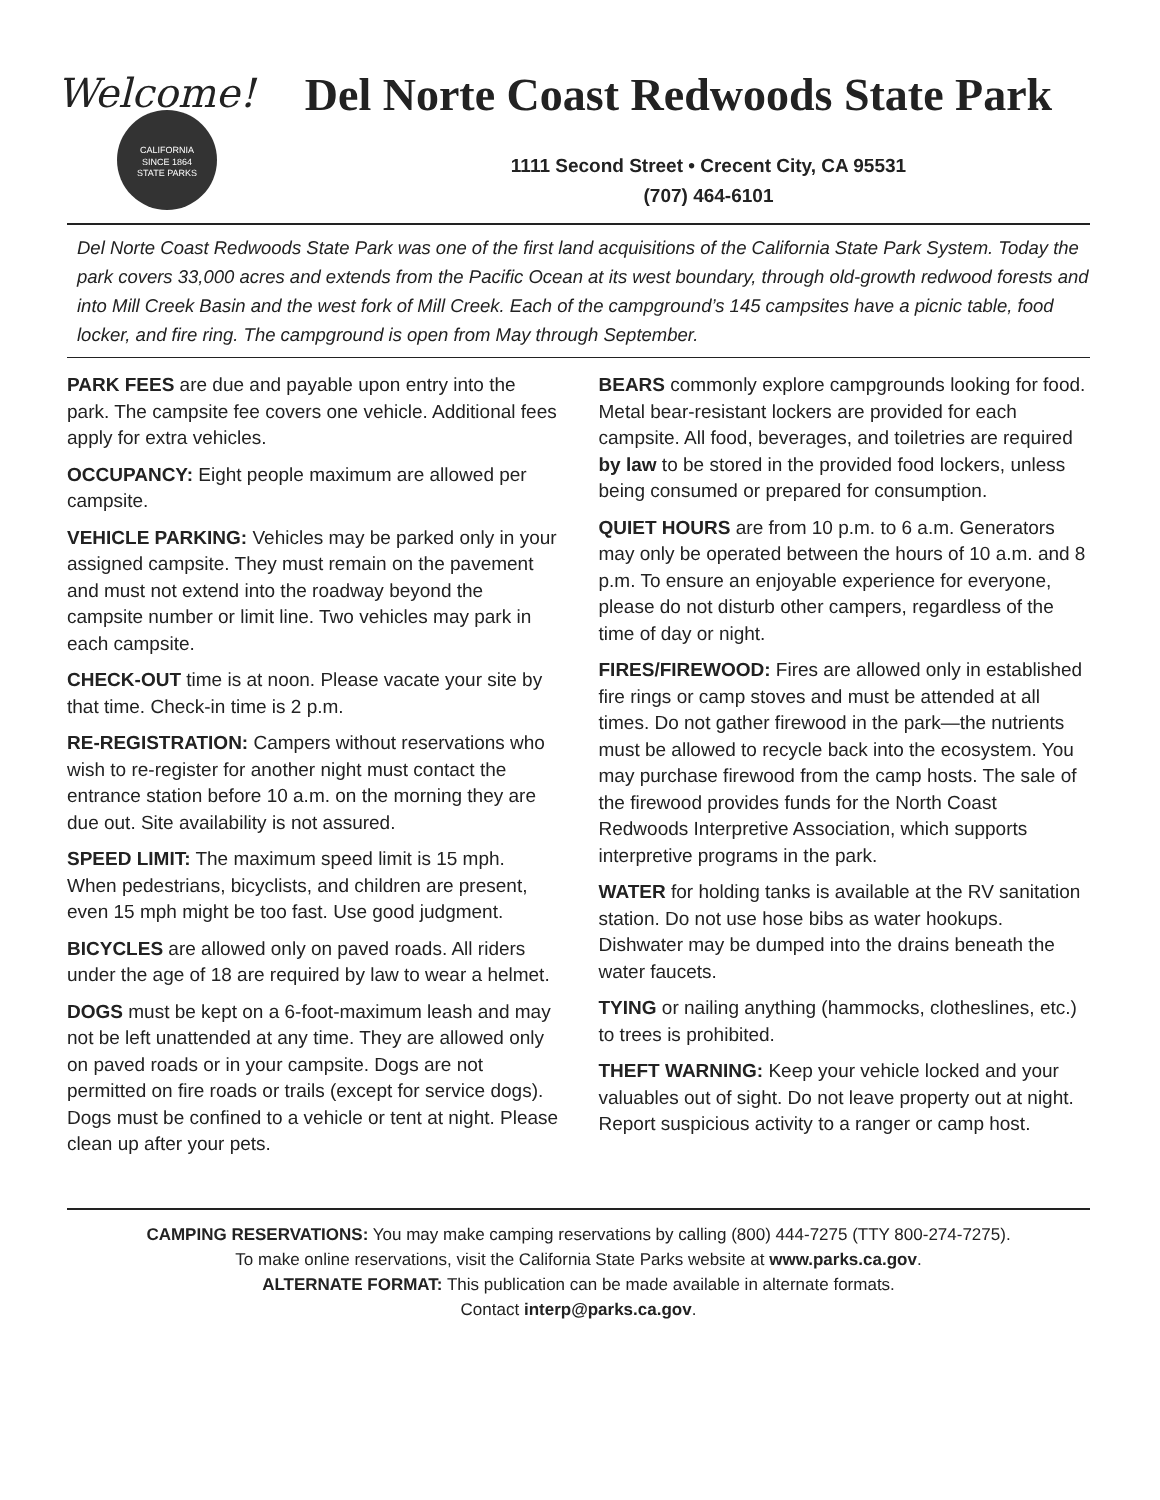Welcome!
CALIFORNIA
SINCE 1864
STATE PARKS
Del Norte Coast Redwoods State Park
1111 Second Street • Crecent City, CA 95531
(707) 464-6101
Del Norte Coast Redwoods State Park was one of the first land acquisitions of the California State Park System. Today the park covers 33,000 acres and extends from the Pacific Ocean at its west boundary, through old-growth redwood forests and into Mill Creek Basin and the west fork of Mill Creek. Each of the campground’s 145 campsites have a picnic table, food locker, and fire ring. The campground is open from May through September.
PARK FEES are due and payable upon entry into the park. The campsite fee covers one vehicle. Additional fees apply for extra vehicles.
OCCUPANCY: Eight people maximum are allowed per campsite.
VEHICLE PARKING: Vehicles may be parked only in your assigned campsite. They must remain on the pavement and must not extend into the roadway beyond the campsite number or limit line. Two vehicles may park in each campsite.
CHECK-OUT time is at noon. Please vacate your site by that time. Check-in time is 2 p.m.
RE-REGISTRATION: Campers without reservations who wish to re-register for another night must contact the entrance station before 10 a.m. on the morning they are due out. Site availability is not assured.
SPEED LIMIT: The maximum speed limit is 15 mph. When pedestrians, bicyclists, and children are present, even 15 mph might be too fast. Use good judgment.
BICYCLES are allowed only on paved roads. All riders under the age of 18 are required by law to wear a helmet.
DOGS must be kept on a 6-foot-maximum leash and may not be left unattended at any time. They are allowed only on paved roads or in your campsite. Dogs are not permitted on fire roads or trails (except for service dogs). Dogs must be confined to a vehicle or tent at night. Please clean up after your pets.
BEARS commonly explore campgrounds looking for food. Metal bear-resistant lockers are provided for each campsite. All food, beverages, and toiletries are required by law to be stored in the provided food lockers, unless being consumed or prepared for consumption.
QUIET HOURS are from 10 p.m. to 6 a.m. Generators may only be operated between the hours of 10 a.m. and 8 p.m. To ensure an enjoyable experience for everyone, please do not disturb other campers, regardless of the time of day or night.
FIRES/FIREWOOD: Fires are allowed only in established fire rings or camp stoves and must be attended at all times. Do not gather firewood in the park—the nutrients must be allowed to recycle back into the ecosystem. You may purchase firewood from the camp hosts. The sale of the firewood provides funds for the North Coast Redwoods Interpretive Association, which supports interpretive programs in the park.
WATER for holding tanks is available at the RV sanitation station. Do not use hose bibs as water hookups. Dishwater may be dumped into the drains beneath the water faucets.
TYING or nailing anything (hammocks, clotheslines, etc.) to trees is prohibited.
THEFT WARNING: Keep your vehicle locked and your valuables out of sight. Do not leave property out at night. Report suspicious activity to a ranger or camp host.
CAMPING RESERVATIONS: You may make camping reservations by calling (800) 444-7275 (TTY 800-274-7275).
To make online reservations, visit the California State Parks website at www.parks.ca.gov.
ALTERNATE FORMAT: This publication can be made available in alternate formats.
Contact interp@parks.ca.gov.